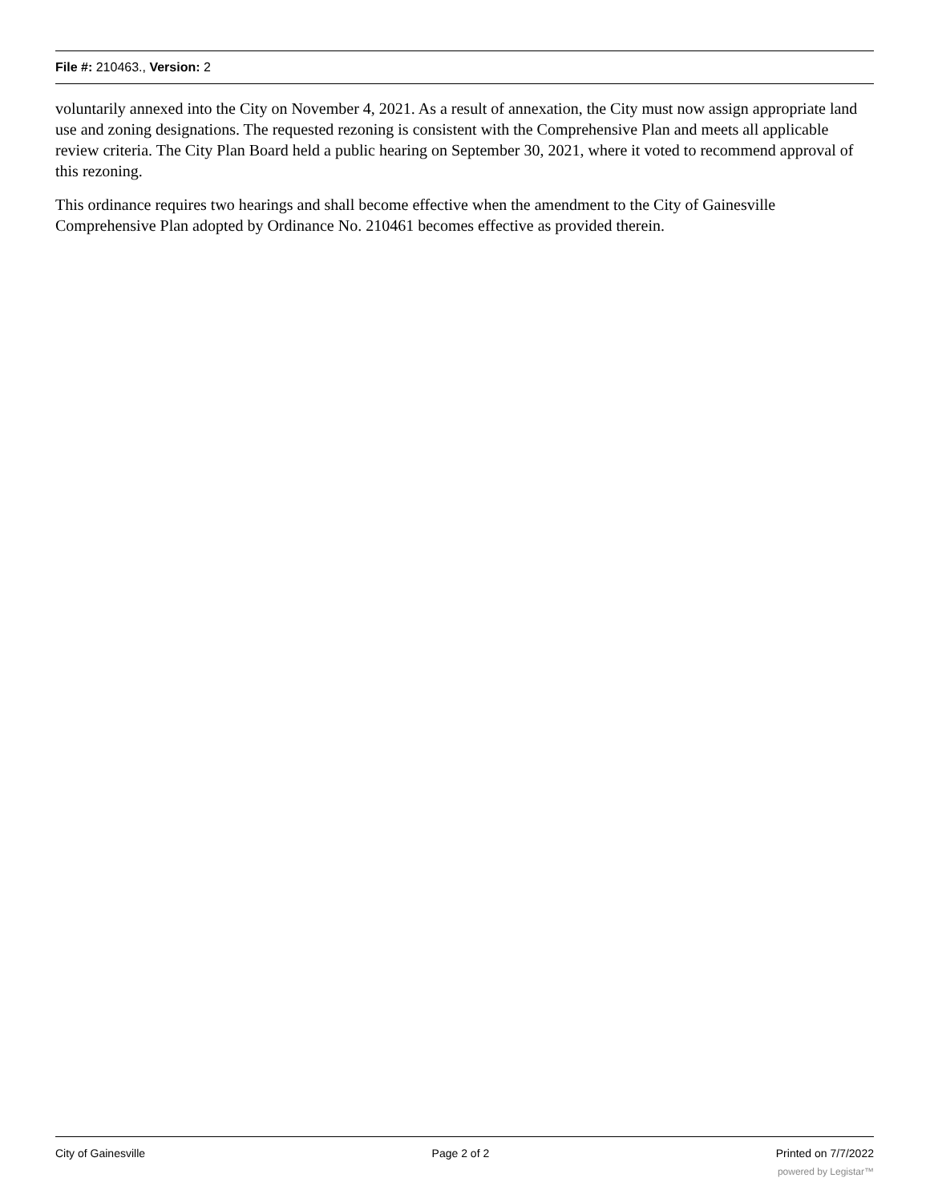File #: 210463., Version: 2
voluntarily annexed into the City on November 4, 2021. As a result of annexation, the City must now assign appropriate land use and zoning designations. The requested rezoning is consistent with the Comprehensive Plan and meets all applicable review criteria. The City Plan Board held a public hearing on September 30, 2021, where it voted to recommend approval of this rezoning.
This ordinance requires two hearings and shall become effective when the amendment to the City of Gainesville Comprehensive Plan adopted by Ordinance No. 210461 becomes effective as provided therein.
City of Gainesville Page 2 of 2 Printed on 7/7/2022
powered by Legistar™